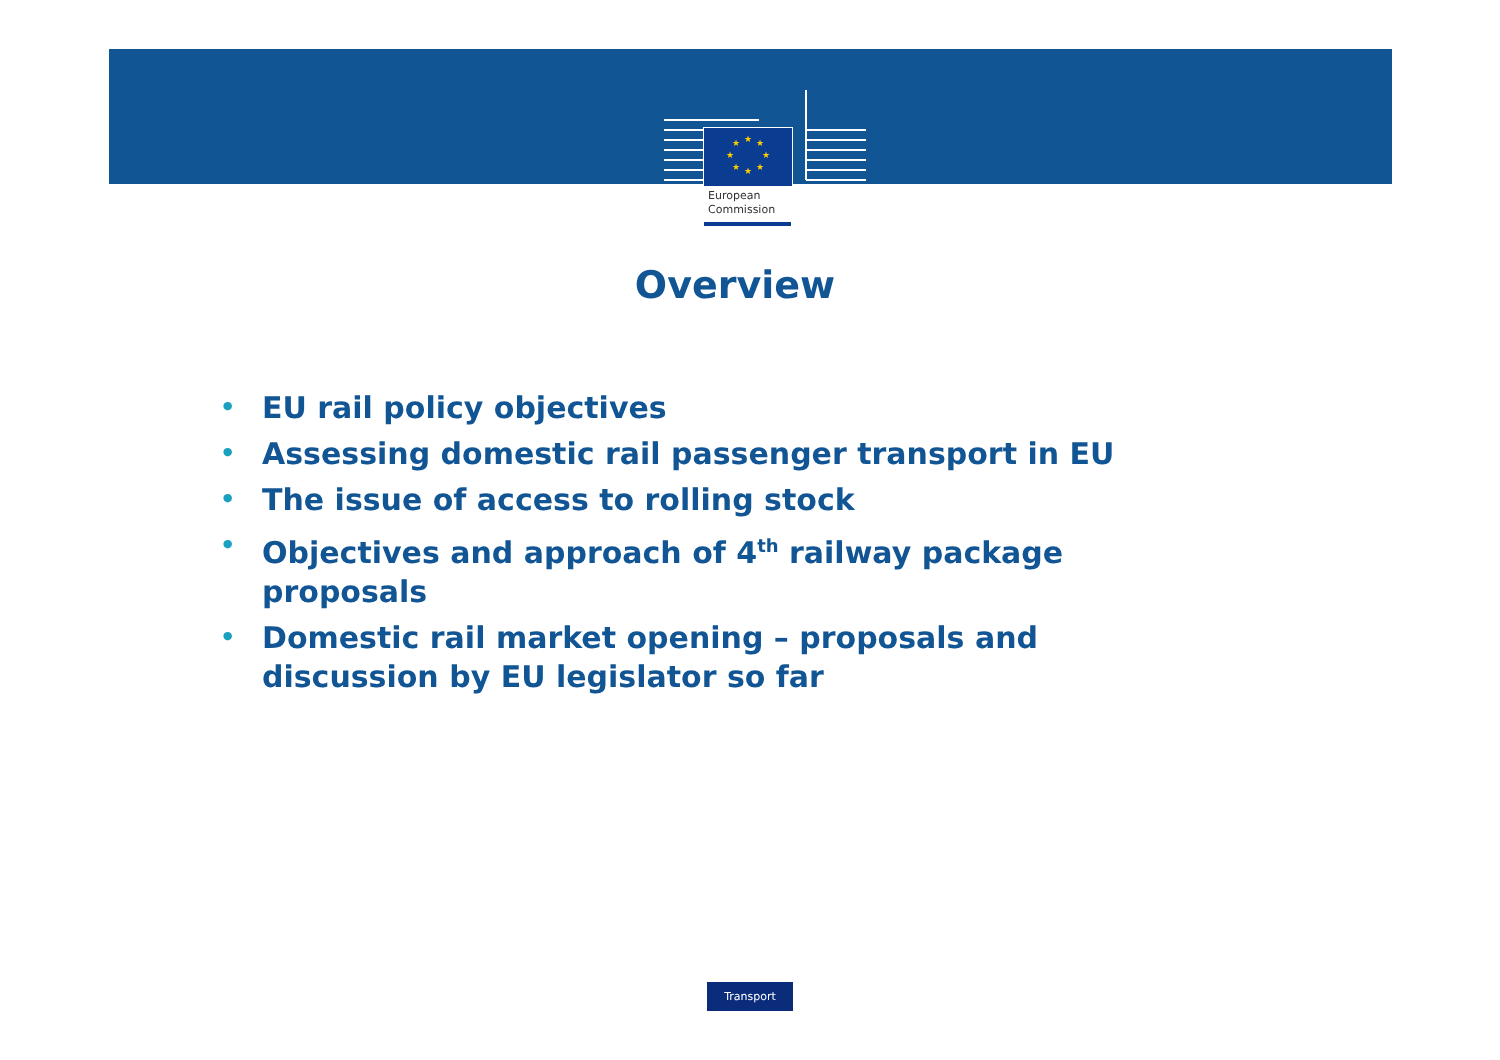★
★
★
★
★
★
★
★
European
Commission
Overview
• EU rail policy objectives
• Assessing domestic rail passenger transport in EU
• The issue of access to rolling stock
• Objectives and approach of 4<sup>th</sup> railway package proposals
• Domestic rail market opening – proposals and discussion by EU legislator so far
Transport